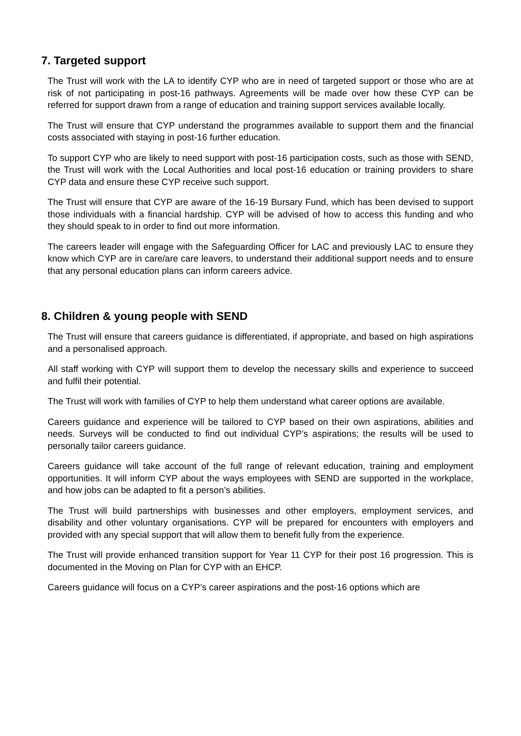7. Targeted support
The Trust will work with the LA to identify CYP who are in need of targeted support or those who are at risk of not participating in post-16 pathways. Agreements will be made over how these CYP can be referred for support drawn from a range of education and training support services available locally.
The Trust will ensure that CYP understand the programmes available to support them and the financial costs associated with staying in post-16 further education.
To support CYP who are likely to need support with post-16 participation costs, such as those with SEND, the Trust will work with the Local Authorities and local post-16 education or training providers to share CYP data and ensure these CYP receive such support.
The Trust will ensure that CYP are aware of the 16-19 Bursary Fund, which has been devised to support those individuals with a financial hardship. CYP will be advised of how to access this funding and who they should speak to in order to find out more information.
The careers leader will engage with the Safeguarding Officer for LAC and previously LAC to ensure they know which CYP are in care/are care leavers, to understand their additional support needs and to ensure that any personal education plans can inform careers advice.
8. Children & young people with SEND
The Trust will ensure that careers guidance is differentiated, if appropriate, and based on high aspirations and a personalised approach.
All staff working with CYP will support them to develop the necessary skills and experience to succeed and fulfil their potential.
The Trust will work with families of CYP to help them understand what career options are available.
Careers guidance and experience will be tailored to CYP based on their own aspirations, abilities and needs. Surveys will be conducted to find out individual CYP’s aspirations; the results will be used to personally tailor careers guidance.
Careers guidance will take account of the full range of relevant education, training and employment opportunities. It will inform CYP about the ways employees with SEND are supported in the workplace, and how jobs can be adapted to fit a person’s abilities.
The Trust will build partnerships with businesses and other employers, employment services, and disability and other voluntary organisations. CYP will be prepared for encounters with employers and provided with any special support that will allow them to benefit fully from the experience.
The Trust will provide enhanced transition support for Year 11 CYP for their post 16 progression. This is documented in the Moving on Plan for CYP with an EHCP.
Careers guidance will focus on a CYP’s career aspirations and the post-16 options which are